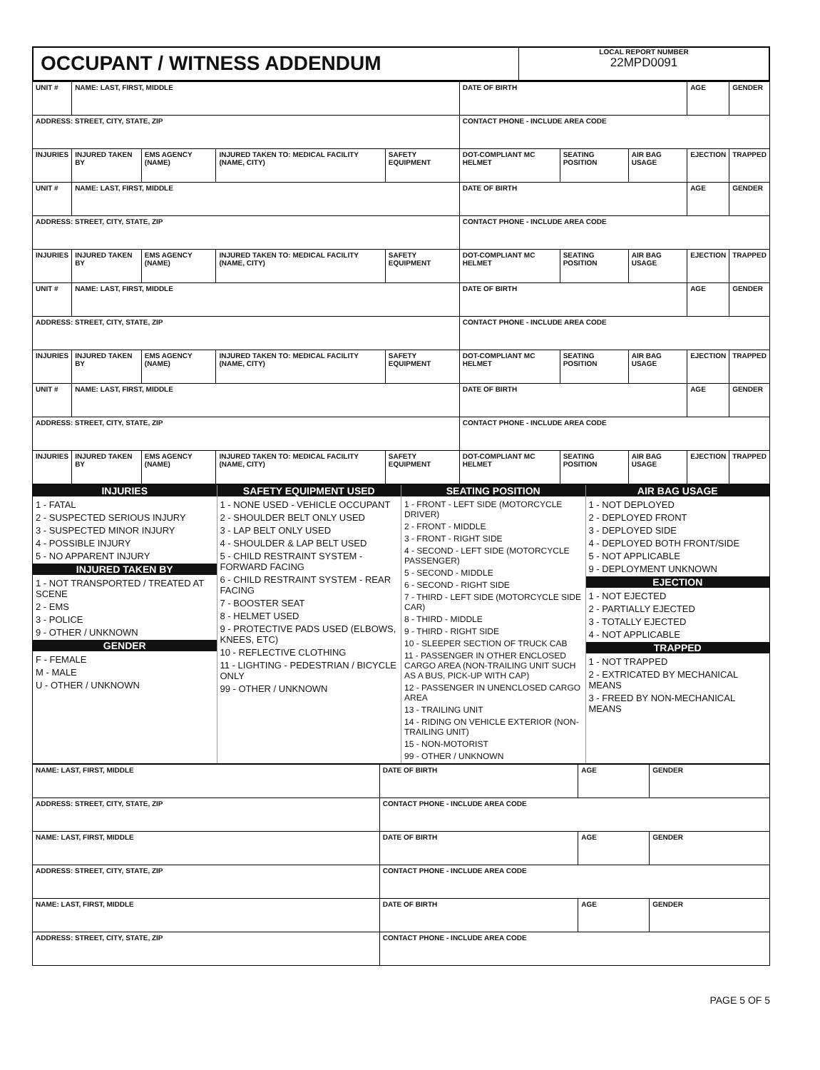OCCUPANT / WITNESS ADDENDUM
LOCAL REPORT NUMBER
22MPD0091
| UNIT # | NAME: LAST, FIRST, MIDDLE | | | | DATE OF BIRTH | | | AGE | GENDER |
| ADDRESS: STREET, CITY, STATE, ZIP | | | | | CONTACT PHONE - INCLUDE AREA CODE | | | | |
| INJURIES | INJURED TAKEN BY | EMS AGENCY (NAME) | INJURED TAKEN TO: MEDICAL FACILITY (NAME, CITY) | SAFETY EQUIPMENT | DOT-COMPLIANT MC HELMET | SEATING POSITION | AIR BAG USAGE | EJECTION | TRAPPED |
| UNIT # | NAME: LAST, FIRST, MIDDLE | | | | DATE OF BIRTH | | | AGE | GENDER |
| ADDRESS: STREET, CITY, STATE, ZIP | | | | | CONTACT PHONE - INCLUDE AREA CODE | | | | |
| INJURIES | INJURED TAKEN BY | EMS AGENCY (NAME) | INJURED TAKEN TO: MEDICAL FACILITY (NAME, CITY) | SAFETY EQUIPMENT | DOT-COMPLIANT MC HELMET | SEATING POSITION | AIR BAG USAGE | EJECTION | TRAPPED |
| UNIT # | NAME: LAST, FIRST, MIDDLE | | | | DATE OF BIRTH | | | AGE | GENDER |
| ADDRESS: STREET, CITY, STATE, ZIP | | | | | CONTACT PHONE - INCLUDE AREA CODE | | | | |
| INJURIES | INJURED TAKEN BY | EMS AGENCY (NAME) | INJURED TAKEN TO: MEDICAL FACILITY (NAME, CITY) | SAFETY EQUIPMENT | DOT-COMPLIANT MC HELMET | SEATING POSITION | AIR BAG USAGE | EJECTION | TRAPPED |
| UNIT # | NAME: LAST, FIRST, MIDDLE | | | | DATE OF BIRTH | | | AGE | GENDER |
| ADDRESS: STREET, CITY, STATE, ZIP | | | | | CONTACT PHONE - INCLUDE AREA CODE | | | | |
| INJURIES | INJURED TAKEN BY | EMS AGENCY (NAME) | INJURED TAKEN TO: MEDICAL FACILITY (NAME, CITY) | SAFETY EQUIPMENT | DOT-COMPLIANT MC HELMET | SEATING POSITION | AIR BAG USAGE | EJECTION | TRAPPED |
INJURIES
1 - FATAL
2 - SUSPECTED SERIOUS INJURY
3 - SUSPECTED MINOR INJURY
4 - POSSIBLE INJURY
5 - NO APPARENT INJURY
INJURED TAKEN BY
1 - NOT TRANSPORTED / TREATED AT SCENE
2 - EMS
3 - POLICE
9 - OTHER / UNKNOWN
GENDER
F - FEMALE
M - MALE
U - OTHER / UNKNOWN
SAFETY EQUIPMENT USED
1 - NONE USED - VEHICLE OCCUPANT
2 - SHOULDER BELT ONLY USED
3 - LAP BELT ONLY USED
4 - SHOULDER & LAP BELT USED
5 - CHILD RESTRAINT SYSTEM - FORWARD FACING
6 - CHILD RESTRAINT SYSTEM - REAR FACING
7 - BOOSTER SEAT
8 - HELMET USED
9 - PROTECTIVE PADS USED (ELBOWS, KNEES, ETC)
10 - REFLECTIVE CLOTHING
11 - LIGHTING - PEDESTRIAN / BICYCLE ONLY
99 - OTHER / UNKNOWN
SEATING POSITION
1 - FRONT - LEFT SIDE (MOTORCYCLE DRIVER)
2 - FRONT - MIDDLE
3 - FRONT - RIGHT SIDE
4 - SECOND - LEFT SIDE (MOTORCYCLE PASSENGER)
5 - SECOND - MIDDLE
6 - SECOND - RIGHT SIDE
7 - THIRD - LEFT SIDE (MOTORCYCLE SIDE CAR)
8 - THIRD - MIDDLE
9 - THIRD - RIGHT SIDE
10 - SLEEPER SECTION OF TRUCK CAB
11 - PASSENGER IN OTHER ENCLOSED CARGO AREA (NON-TRAILING UNIT SUCH AS A BUS, PICK-UP WITH CAP)
12 - PASSENGER IN UNENCLOSED CARGO AREA
13 - TRAILING UNIT
14 - RIDING ON VEHICLE EXTERIOR (NON-TRAILING UNIT)
15 - NON-MOTORIST
99 - OTHER / UNKNOWN
AIR BAG USAGE
1 - NOT DEPLOYED
2 - DEPLOYED FRONT
3 - DEPLOYED SIDE
4 - DEPLOYED BOTH FRONT/SIDE
5 - NOT APPLICABLE
9 - DEPLOYMENT UNKNOWN
EJECTION
1 - NOT EJECTED
2 - PARTIALLY EJECTED
3 - TOTALLY EJECTED
4 - NOT APPLICABLE
TRAPPED
1 - NOT TRAPPED
2 - EXTRICATED BY MECHANICAL MEANS
3 - FREED BY NON-MECHANICAL MEANS
| NAME: LAST, FIRST, MIDDLE | DATE OF BIRTH | AGE | GENDER |
| ADDRESS: STREET, CITY, STATE, ZIP | CONTACT PHONE - INCLUDE AREA CODE | | |
| NAME: LAST, FIRST, MIDDLE | DATE OF BIRTH | AGE | GENDER |
| ADDRESS: STREET, CITY, STATE, ZIP | CONTACT PHONE - INCLUDE AREA CODE | | |
| NAME: LAST, FIRST, MIDDLE | DATE OF BIRTH | AGE | GENDER |
| ADDRESS: STREET, CITY, STATE, ZIP | CONTACT PHONE - INCLUDE AREA CODE | | |
PAGE 5 OF 5